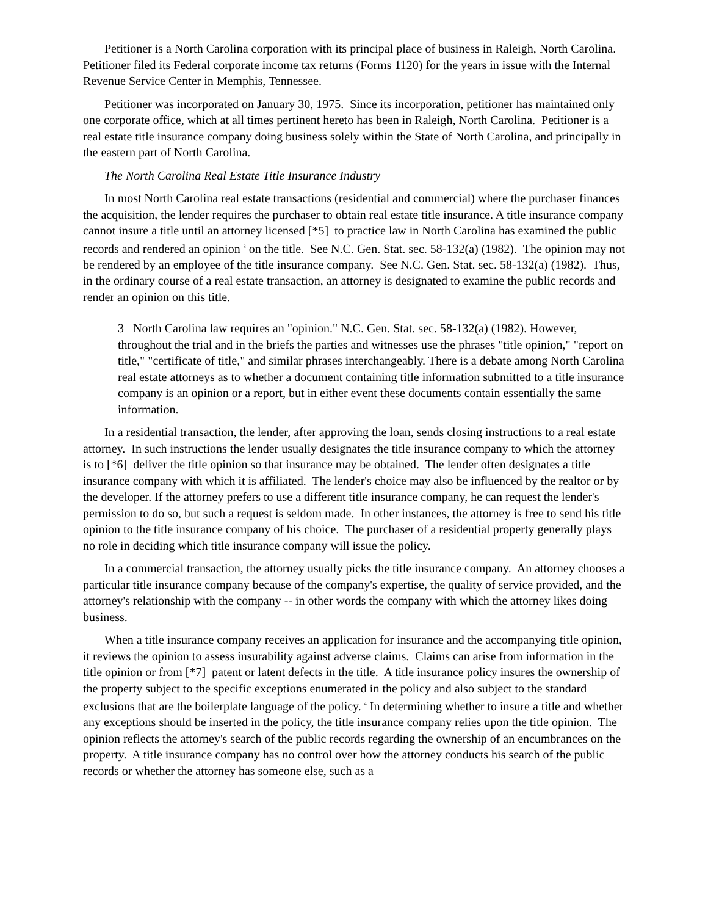Petitioner is a North Carolina corporation with its principal place of business in Raleigh, North Carolina. Petitioner filed its Federal corporate income tax returns (Forms 1120) for the years in issue with the Internal Revenue Service Center in Memphis, Tennessee.
Petitioner was incorporated on January 30, 1975. Since its incorporation, petitioner has maintained only one corporate office, which at all times pertinent hereto has been in Raleigh, North Carolina. Petitioner is a real estate title insurance company doing business solely within the State of North Carolina, and principally in the eastern part of North Carolina.
The North Carolina Real Estate Title Insurance Industry
In most North Carolina real estate transactions (residential and commercial) where the purchaser finances the acquisition, the lender requires the purchaser to obtain real estate title insurance. A title insurance company cannot insure a title until an attorney licensed [*5] to practice law in North Carolina has examined the public records and rendered an opinion <sup>3</sup> on the title. See N.C. Gen. Stat. sec. 58-132(a) (1982). The opinion may not be rendered by an employee of the title insurance company. See N.C. Gen. Stat. sec. 58-132(a) (1982). Thus, in the ordinary course of a real estate transaction, an attorney is designated to examine the public records and render an opinion on this title.
3 North Carolina law requires an "opinion." N.C. Gen. Stat. sec. 58-132(a) (1982). However, throughout the trial and in the briefs the parties and witnesses use the phrases "title opinion," "report on title," "certificate of title," and similar phrases interchangeably. There is a debate among North Carolina real estate attorneys as to whether a document containing title information submitted to a title insurance company is an opinion or a report, but in either event these documents contain essentially the same information.
In a residential transaction, the lender, after approving the loan, sends closing instructions to a real estate attorney. In such instructions the lender usually designates the title insurance company to which the attorney is to [*6] deliver the title opinion so that insurance may be obtained. The lender often designates a title insurance company with which it is affiliated. The lender's choice may also be influenced by the realtor or by the developer. If the attorney prefers to use a different title insurance company, he can request the lender's permission to do so, but such a request is seldom made. In other instances, the attorney is free to send his title opinion to the title insurance company of his choice. The purchaser of a residential property generally plays no role in deciding which title insurance company will issue the policy.
In a commercial transaction, the attorney usually picks the title insurance company. An attorney chooses a particular title insurance company because of the company's expertise, the quality of service provided, and the attorney's relationship with the company -- in other words the company with which the attorney likes doing business.
When a title insurance company receives an application for insurance and the accompanying title opinion, it reviews the opinion to assess insurability against adverse claims. Claims can arise from information in the title opinion or from [*7] patent or latent defects in the title. A title insurance policy insures the ownership of the property subject to the specific exceptions enumerated in the policy and also subject to the standard exclusions that are the boilerplate language of the policy. <sup>4</sup> In determining whether to insure a title and whether any exceptions should be inserted in the policy, the title insurance company relies upon the title opinion. The opinion reflects the attorney's search of the public records regarding the ownership of an encumbrances on the property. A title insurance company has no control over how the attorney conducts his search of the public records or whether the attorney has someone else, such as a